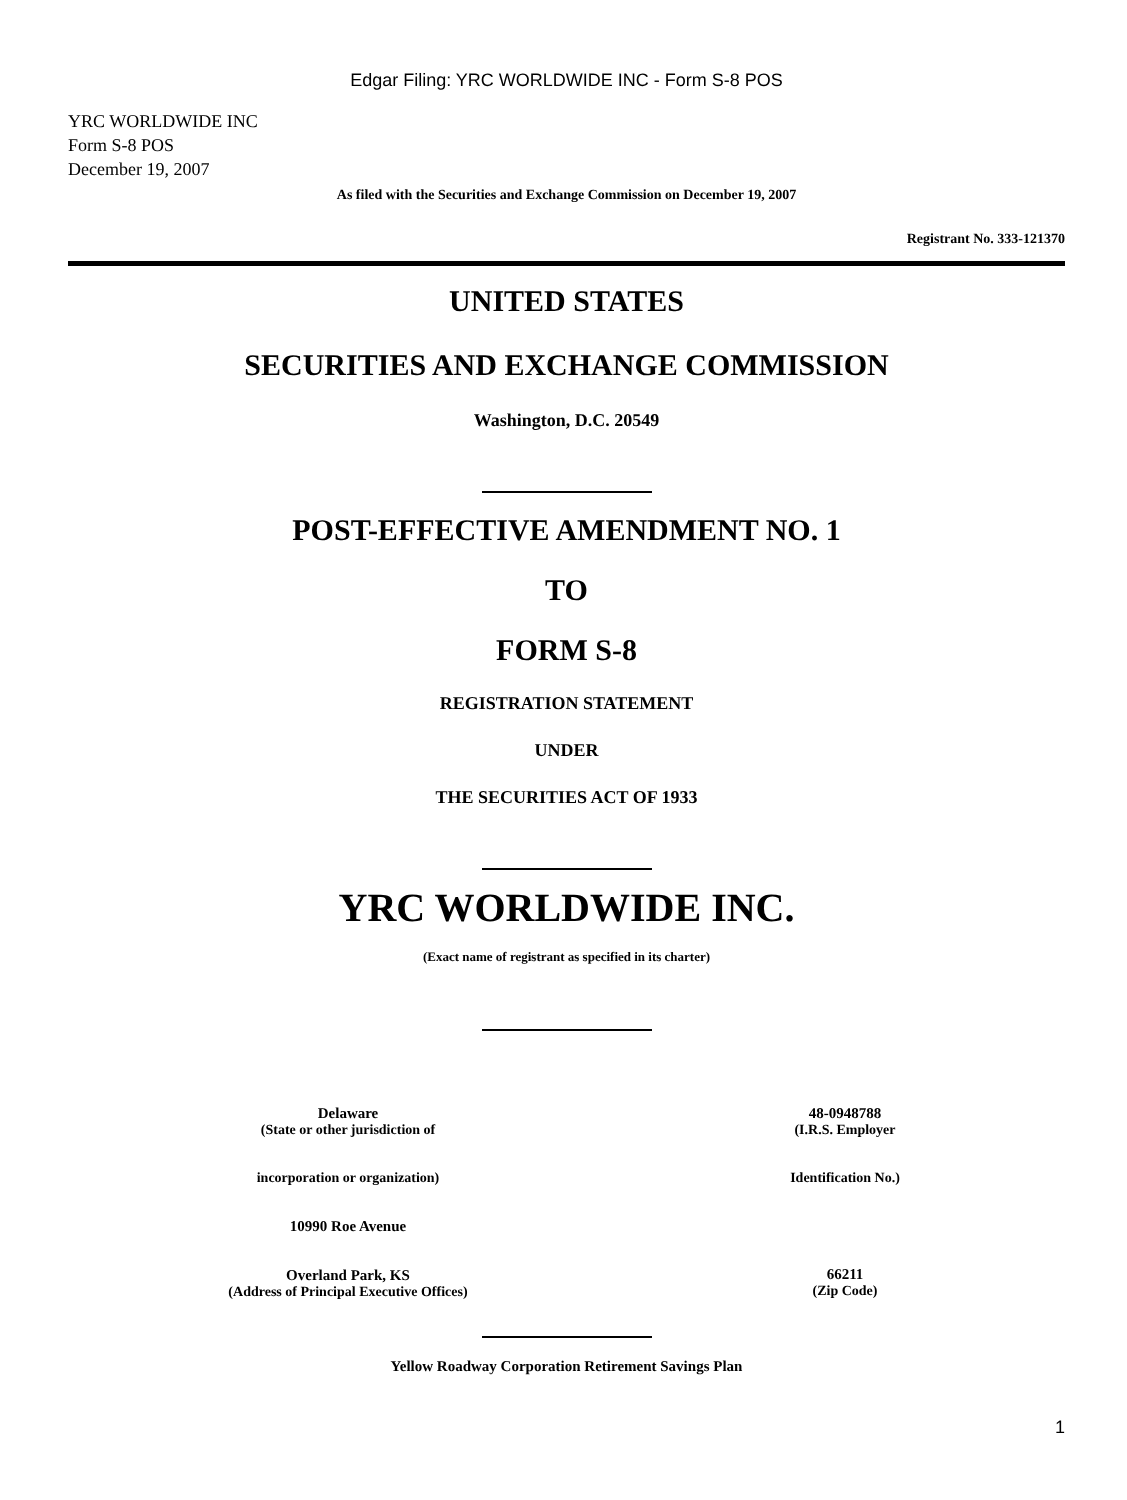Edgar Filing: YRC WORLDWIDE INC - Form S-8 POS
YRC WORLDWIDE INC
Form S-8 POS
December 19, 2007
As filed with the Securities and Exchange Commission on December 19, 2007
Registrant No. 333-121370
UNITED STATES
SECURITIES AND EXCHANGE COMMISSION
Washington, D.C. 20549
POST-EFFECTIVE AMENDMENT NO. 1
TO
FORM S-8
REGISTRATION STATEMENT
UNDER
THE SECURITIES ACT OF 1933
YRC WORLDWIDE INC.
(Exact name of registrant as specified in its charter)
Delaware
(State or other jurisdiction of
incorporation or organization)
10990 Roe Avenue
Overland Park, KS
(Address of Principal Executive Offices)
48-0948788
(I.R.S. Employer
Identification No.)
66211
(Zip Code)
Yellow Roadway Corporation Retirement Savings Plan
1